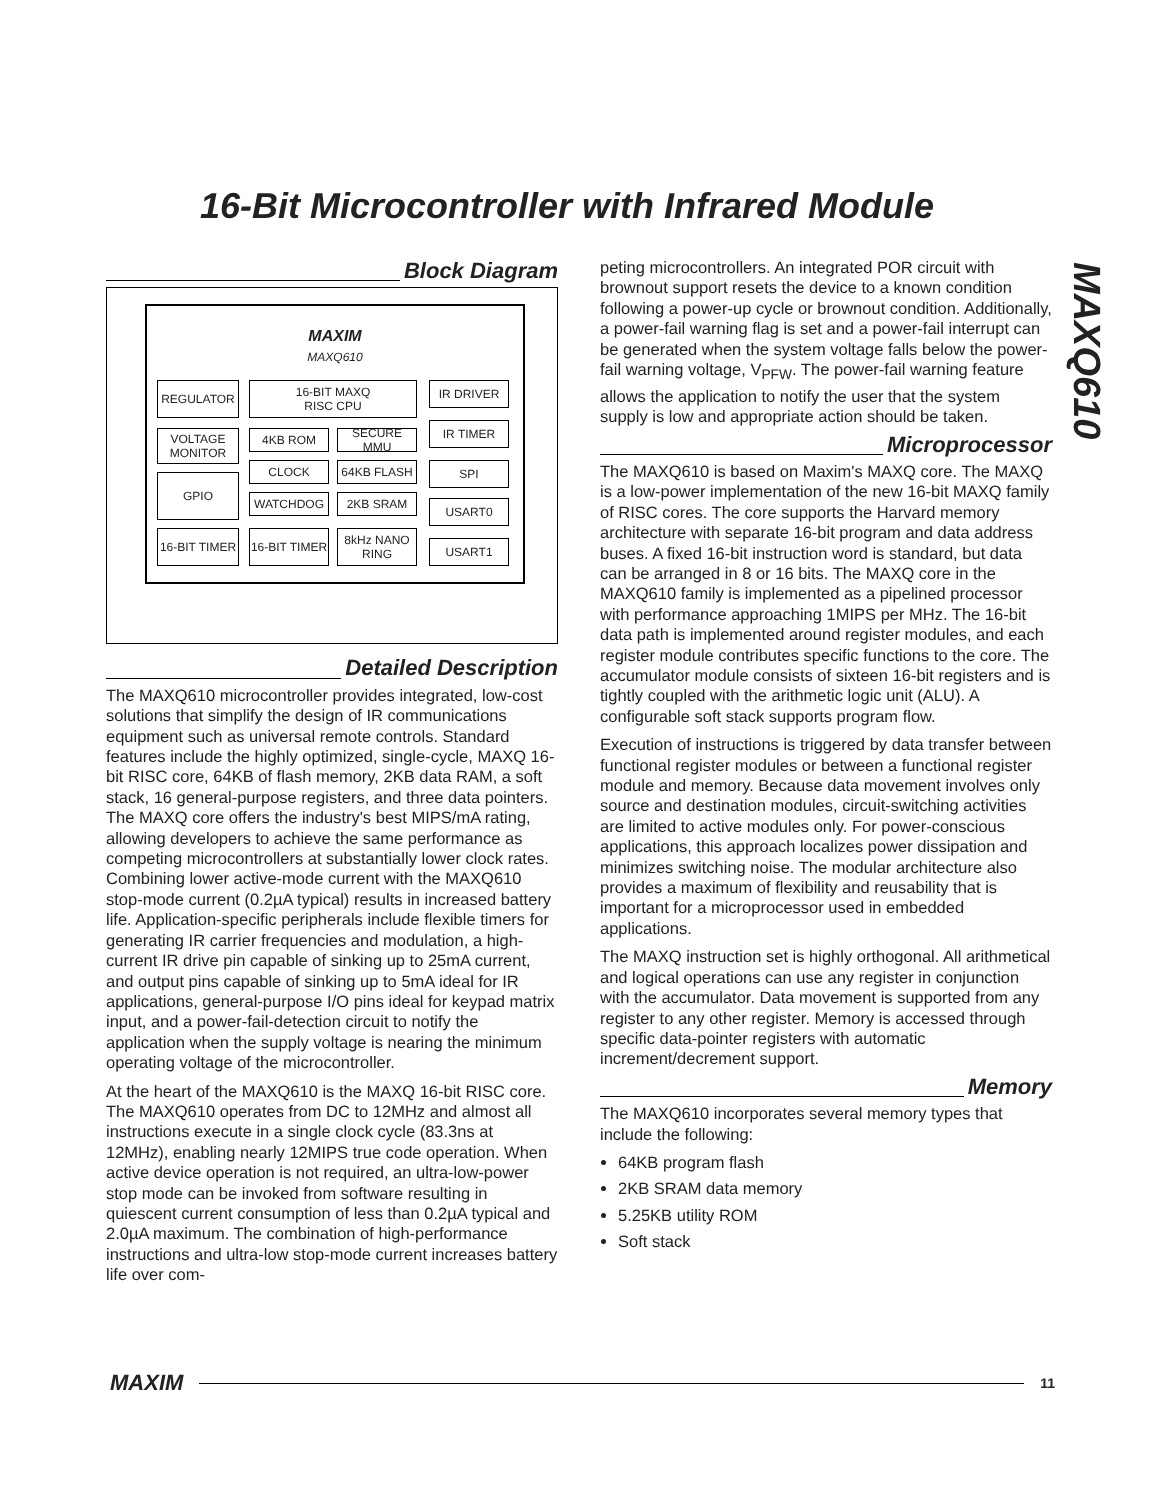16-Bit Microcontroller with Infrared Module
MAXQ610
Block Diagram
MAXIM
MAXQ610
REGULATOR
16-BIT MAXQ
RISC CPU
IR DRIVER
VOLTAGE
MONITOR
4KB ROM SECURE MMU
IR TIMER
CLOCK 64KB FLASH SPI
GPIO
WATCHDOG 2KB SRAM USART0
16-BIT TIMER
16-BIT TIMER
8kHz NANO
RING
USART1
Detailed Description
The MAXQ610 microcontroller provides integrated, low-cost solutions that simplify the design of IR communications equipment such as universal remote controls. Standard features include the highly optimized, single-cycle, MAXQ 16-bit RISC core, 64KB of flash memory, 2KB data RAM, a soft stack, 16 general-purpose registers, and three data pointers. The MAXQ core offers the industry's best MIPS/mA rating, allowing developers to achieve the same performance as competing microcontrollers at substantially lower clock rates. Combining lower active-mode current with the MAXQ610 stop-mode current (0.2µA typical) results in increased battery life. Application-specific peripherals include flexible timers for generating IR carrier frequencies and modulation, a high-current IR drive pin capable of sinking up to 25mA current, and output pins capable of sinking up to 5mA ideal for IR applications, general-purpose I/O pins ideal for keypad matrix input, and a power-fail-detection circuit to notify the application when the supply voltage is nearing the minimum operating voltage of the microcontroller.
At the heart of the MAXQ610 is the MAXQ 16-bit RISC core. The MAXQ610 operates from DC to 12MHz and almost all instructions execute in a single clock cycle (83.3ns at 12MHz), enabling nearly 12MIPS true code operation. When active device operation is not required, an ultra-low-power stop mode can be invoked from software resulting in quiescent current consumption of less than 0.2µA typical and 2.0µA maximum. The combination of high-performance instructions and ultra-low stop-mode current increases battery life over com-
peting microcontrollers. An integrated POR circuit with brownout support resets the device to a known condition following a power-up cycle or brownout condition. Additionally, a power-fail warning flag is set and a power-fail interrupt can be generated when the system voltage falls below the power-fail warning voltage, V<sub>PFW</sub>. The power-fail warning feature allows the application to notify the user that the system supply is low and appropriate action should be taken.
Microprocessor
The MAXQ610 is based on Maxim's MAXQ core. The MAXQ is a low-power implementation of the new 16-bit MAXQ family of RISC cores. The core supports the Harvard memory architecture with separate 16-bit program and data address buses. A fixed 16-bit instruction word is standard, but data can be arranged in 8 or 16 bits. The MAXQ core in the MAXQ610 family is implemented as a pipelined processor with performance approaching 1MIPS per MHz. The 16-bit data path is implemented around register modules, and each register module contributes specific functions to the core. The accumulator module consists of sixteen 16-bit registers and is tightly coupled with the arithmetic logic unit (ALU). A configurable soft stack supports program flow.
Execution of instructions is triggered by data transfer between functional register modules or between a functional register module and memory. Because data movement involves only source and destination modules, circuit-switching activities are limited to active modules only. For power-conscious applications, this approach localizes power dissipation and minimizes switching noise. The modular architecture also provides a maximum of flexibility and reusability that is important for a microprocessor used in embedded applications.
The MAXQ instruction set is highly orthogonal. All arithmetical and logical operations can use any register in conjunction with the accumulator. Data movement is supported from any register to any other register. Memory is accessed through specific data-pointer registers with automatic increment/decrement support.
Memory
The MAXQ610 incorporates several memory types that include the following:
64KB program flash
2KB SRAM data memory
5.25KB utility ROM
Soft stack
MAXIM 11